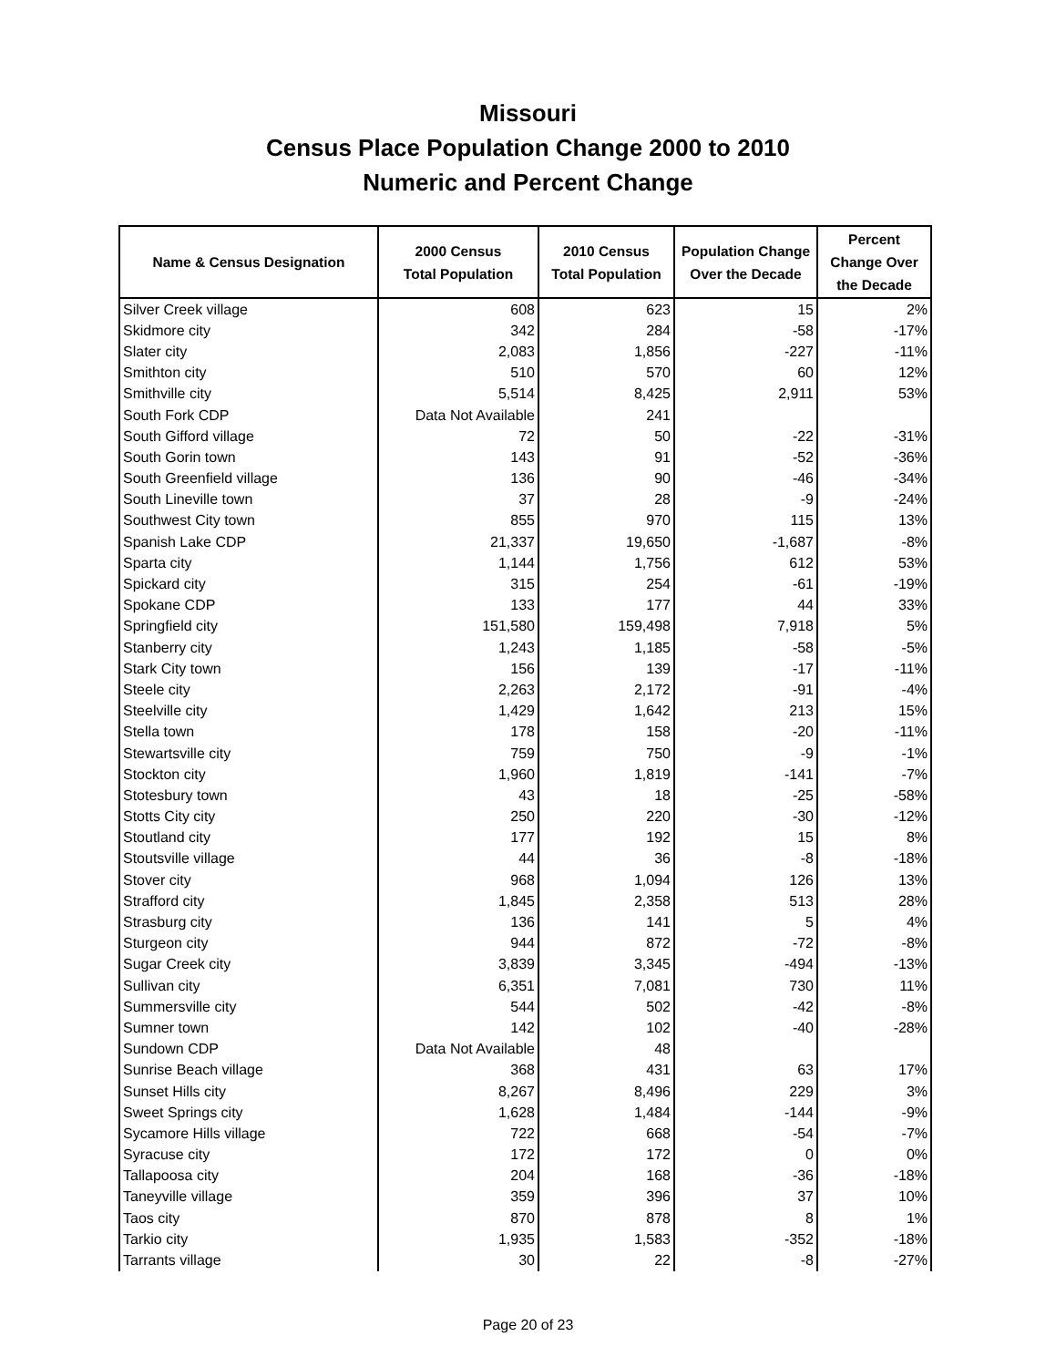Missouri
Census Place Population Change 2000 to 2010
Numeric and Percent Change
| Name & Census Designation | 2000 Census Total Population | 2010 Census Total Population | Population Change Over the Decade | Percent Change Over the Decade |
| --- | --- | --- | --- | --- |
| Silver Creek village | 608 | 623 | 15 | 2% |
| Skidmore city | 342 | 284 | -58 | -17% |
| Slater city | 2,083 | 1,856 | -227 | -11% |
| Smithton city | 510 | 570 | 60 | 12% |
| Smithville city | 5,514 | 8,425 | 2,911 | 53% |
| South Fork CDP | Data Not Available | 241 | | |
| South Gifford village | 72 | 50 | -22 | -31% |
| South Gorin town | 143 | 91 | -52 | -36% |
| South Greenfield village | 136 | 90 | -46 | -34% |
| South Lineville town | 37 | 28 | -9 | -24% |
| Southwest City town | 855 | 970 | 115 | 13% |
| Spanish Lake CDP | 21,337 | 19,650 | -1,687 | -8% |
| Sparta city | 1,144 | 1,756 | 612 | 53% |
| Spickard city | 315 | 254 | -61 | -19% |
| Spokane CDP | 133 | 177 | 44 | 33% |
| Springfield city | 151,580 | 159,498 | 7,918 | 5% |
| Stanberry city | 1,243 | 1,185 | -58 | -5% |
| Stark City town | 156 | 139 | -17 | -11% |
| Steele city | 2,263 | 2,172 | -91 | -4% |
| Steelville city | 1,429 | 1,642 | 213 | 15% |
| Stella town | 178 | 158 | -20 | -11% |
| Stewartsville city | 759 | 750 | -9 | -1% |
| Stockton city | 1,960 | 1,819 | -141 | -7% |
| Stotesbury town | 43 | 18 | -25 | -58% |
| Stotts City city | 250 | 220 | -30 | -12% |
| Stoutland city | 177 | 192 | 15 | 8% |
| Stoutsville village | 44 | 36 | -8 | -18% |
| Stover city | 968 | 1,094 | 126 | 13% |
| Strafford city | 1,845 | 2,358 | 513 | 28% |
| Strasburg city | 136 | 141 | 5 | 4% |
| Sturgeon city | 944 | 872 | -72 | -8% |
| Sugar Creek city | 3,839 | 3,345 | -494 | -13% |
| Sullivan city | 6,351 | 7,081 | 730 | 11% |
| Summersville city | 544 | 502 | -42 | -8% |
| Sumner town | 142 | 102 | -40 | -28% |
| Sundown CDP | Data Not Available | 48 | | |
| Sunrise Beach village | 368 | 431 | 63 | 17% |
| Sunset Hills city | 8,267 | 8,496 | 229 | 3% |
| Sweet Springs city | 1,628 | 1,484 | -144 | -9% |
| Sycamore Hills village | 722 | 668 | -54 | -7% |
| Syracuse city | 172 | 172 | 0 | 0% |
| Tallapoosa city | 204 | 168 | -36 | -18% |
| Taneyville village | 359 | 396 | 37 | 10% |
| Taos city | 870 | 878 | 8 | 1% |
| Tarkio city | 1,935 | 1,583 | -352 | -18% |
| Tarrants village | 30 | 22 | -8 | -27% |
Page 20 of 23